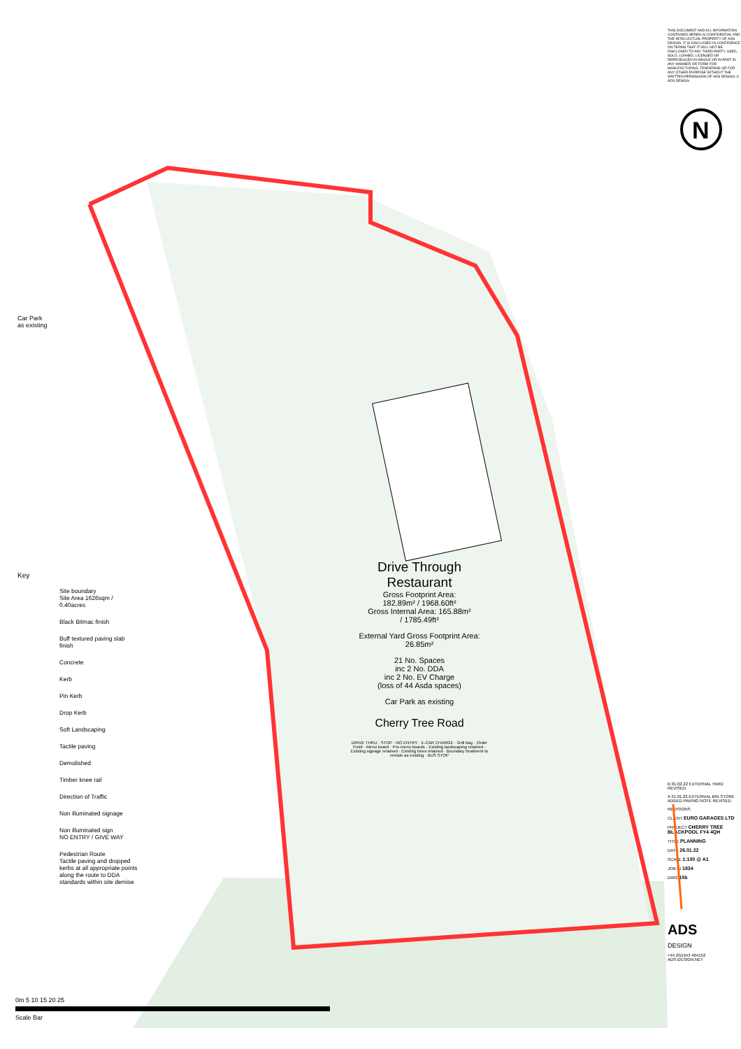N
Car Park
as existing
Key
Site boundary
Site Area 1626sqm /
0.40acres
Black Bitmac finish
Buff textured paving slab
finish
Concrete
Kerb
Pin Kerb
Drop Kerb
Soft Landscaping
Tactile paving
Demolished
Timber knee rail
Direction of Traffic
Non illuminated signage
Non illuminated sign
NO ENTRY / GIVE WAY
Pedestrian Route
Tactile paving and dropped kerbs at all appropriate points along the route to DDA standards within site demise
Drive Through Restaurant
Gross Footprint Area:
182.89m² / 1968.60ft²
Gross Internal Area: 165.88m²
/ 1785.49ft²
External Yard Gross Footprint Area: 26.85m²
21 No. Spaces
inc 2 No. DDA
inc 2 No. EV Charge
(loss of 44 Asda spaces)
Car Park as existing
Cherry Tree Road
DRIVE THRU · STOP · NO ENTRY · E-CAR CHARGE · Grill Bay · Order Point · Menu board · Pre-menu boards · Existing landscaping retained · Existing signage retained · Existing trees retained · Boundary treatment to remain as existing · BUS STOP
0m 5 10 15 20 25
Scale Bar
THIS DOCUMENT AND ALL INFORMATION CONTAINED HEREN IS CONFIDENTIAL AND THE INTELLECTUAL PROPERTY OF ADS DESIGN. IT IS DISCLOSED IN CONFIDENCE ON TERMS THAT IT WILL NOT BE DISCLOSED TO ANY THIRD PARTY, USED, SOLD, LOANED, LICENSED OR REPRODUCED IN WHOLE OR IN PART IN ANY MANNER OR FORM FOR MANUFACTURING, TENDERING OR FOR ANY OTHER PURPOSE WITHOUT THE WRITTEN PERMISSION OF ADS DESIGN. © ADS DESIGN
B 01.02.22 EXTERNAL YARD REVISED
A 31.01.22 EXTERNAL BIN STORE ADDED PAVING NOTE REVISED
REVISIONS
CLIENT EURO GARAGES LTD
PROJECT CHERRY TREE BLACKPOOL FY4 4QH
TITLE PLANNING
DATE 26.01.22
SCALE 1:100 @ A1
JOB ID 1834
DWG 15b
ADS
DESIGN
+44 (0)1943 464152
ADS-DESIGN.NET